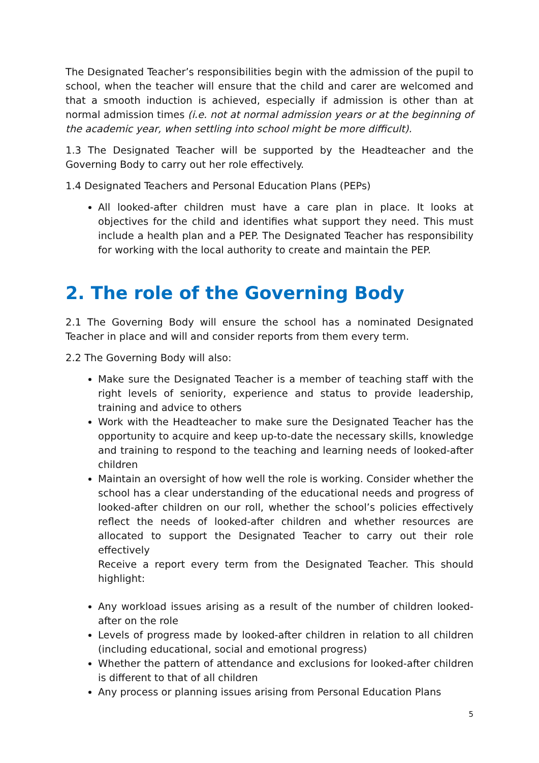The Designated Teacher’s responsibilities begin with the admission of the pupil to school, when the teacher will ensure that the child and carer are welcomed and that a smooth induction is achieved, especially if admission is other than at normal admission times (i.e. not at normal admission years or at the beginning of the academic year, when settling into school might be more difficult).
1.3 The Designated Teacher will be supported by the Headteacher and the Governing Body to carry out her role effectively.
1.4 Designated Teachers and Personal Education Plans (PEPs)
All looked-after children must have a care plan in place. It looks at objectives for the child and identifies what support they need. This must include a health plan and a PEP. The Designated Teacher has responsibility for working with the local authority to create and maintain the PEP.
2. The role of the Governing Body
2.1 The Governing Body will ensure the school has a nominated Designated Teacher in place and will and consider reports from them every term.
2.2 The Governing Body will also:
Make sure the Designated Teacher is a member of teaching staff with the right levels of seniority, experience and status to provide leadership, training and advice to others
Work with the Headteacher to make sure the Designated Teacher has the opportunity to acquire and keep up-to-date the necessary skills, knowledge and training to respond to the teaching and learning needs of looked-after children
Maintain an oversight of how well the role is working. Consider whether the school has a clear understanding of the educational needs and progress of looked-after children on our roll, whether the school’s policies effectively reflect the needs of looked-after children and whether resources are allocated to support the Designated Teacher to carry out their role effectively
Receive a report every term from the Designated Teacher. This should highlight:
Any workload issues arising as a result of the number of children looked-after on the role
Levels of progress made by looked-after children in relation to all children (including educational, social and emotional progress)
Whether the pattern of attendance and exclusions for looked-after children is different to that of all children
Any process or planning issues arising from Personal Education Plans
5